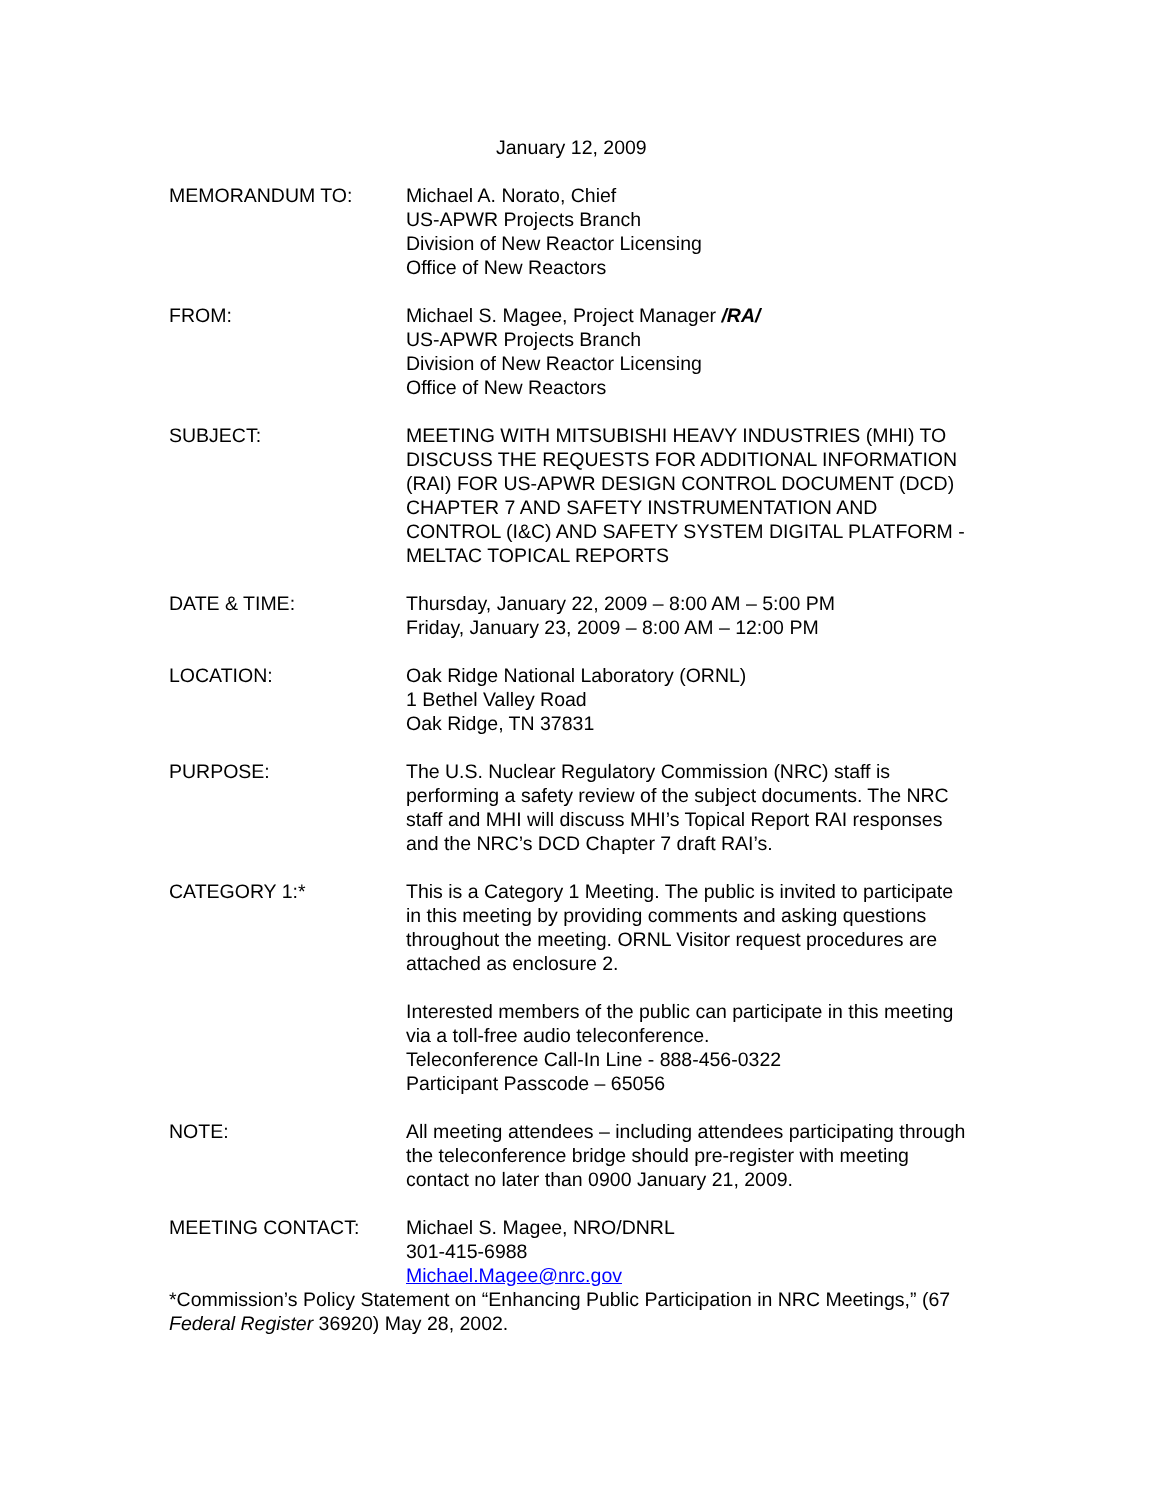January 12, 2009
MEMORANDUM TO: Michael A. Norato, Chief
US-APWR Projects Branch
Division of New Reactor Licensing
Office of New Reactors
FROM: Michael S. Magee, Project Manager /RA/
US-APWR Projects Branch
Division of New Reactor Licensing
Office of New Reactors
SUBJECT: MEETING WITH MITSUBISHI HEAVY INDUSTRIES (MHI) TO DISCUSS THE REQUESTS FOR ADDITIONAL INFORMATION (RAI) FOR US-APWR DESIGN CONTROL DOCUMENT (DCD) CHAPTER 7 AND SAFETY INSTRUMENTATION AND CONTROL (I&C) AND SAFETY SYSTEM DIGITAL PLATFORM - MELTAC TOPICAL REPORTS
DATE & TIME: Thursday, January 22, 2009 – 8:00 AM – 5:00 PM
Friday, January 23, 2009 – 8:00 AM – 12:00 PM
LOCATION: Oak Ridge National Laboratory (ORNL)
1 Bethel Valley Road
Oak Ridge, TN 37831
PURPOSE: The U.S. Nuclear Regulatory Commission (NRC) staff is performing a safety review of the subject documents. The NRC staff and MHI will discuss MHI’s Topical Report RAI responses and the NRC’s DCD Chapter 7 draft RAI’s.
CATEGORY 1:* This is a Category 1 Meeting. The public is invited to participate in this meeting by providing comments and asking questions throughout the meeting. ORNL Visitor request procedures are attached as enclosure 2.
Interested members of the public can participate in this meeting via a toll-free audio teleconference.
Teleconference Call-In Line - 888-456-0322
Participant Passcode – 65056
NOTE: All meeting attendees – including attendees participating through the teleconference bridge should pre-register with meeting contact no later than 0900 January 21, 2009.
MEETING CONTACT: Michael S. Magee, NRO/DNRL
301-415-6988
Michael.Magee@nrc.gov
*Commission’s Policy Statement on “Enhancing Public Participation in NRC Meetings,” (67 Federal Register 36920) May 28, 2002.